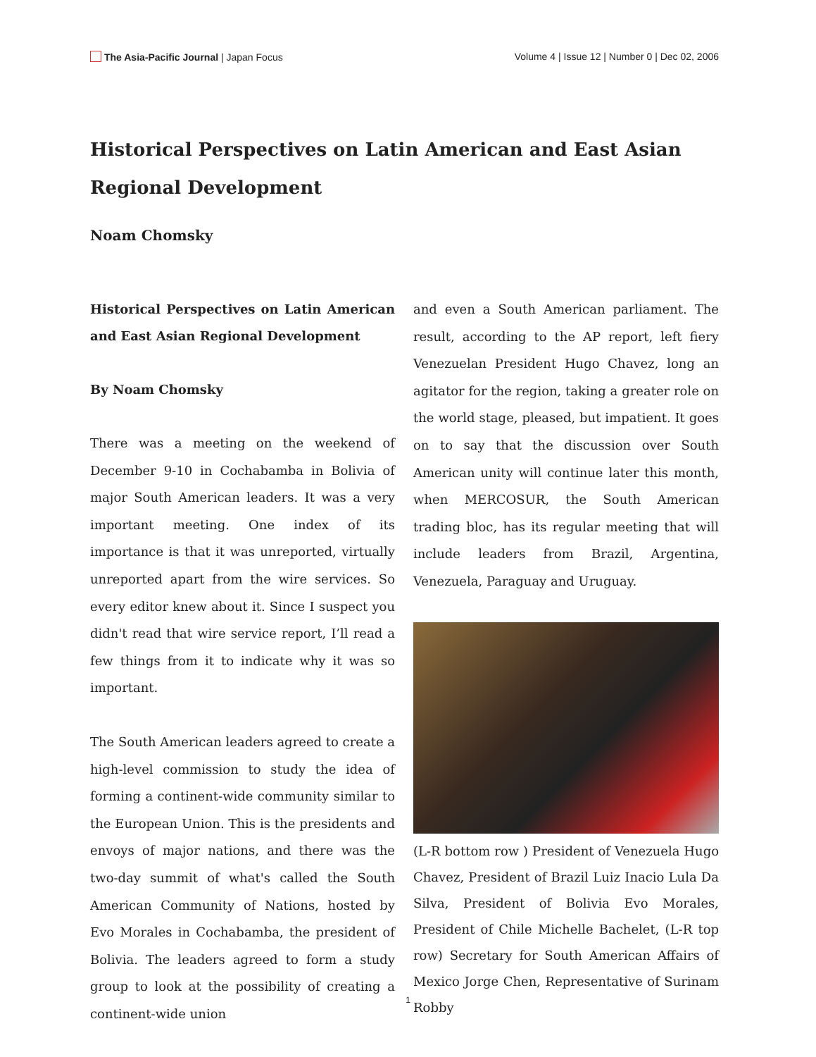The Asia-Pacific Journal | Japan Focus
Volume 4 | Issue 12 | Number 0 | Dec 02, 2006
Historical Perspectives on Latin American and East Asian Regional Development
Noam Chomsky
Historical Perspectives on Latin American and East Asian Regional Development
By Noam Chomsky
There was a meeting on the weekend of December 9-10 in Cochabamba in Bolivia of major South American leaders. It was a very important meeting. One index of its importance is that it was unreported, virtually unreported apart from the wire services. So every editor knew about it. Since I suspect you didn't read that wire service report, I’ll read a few things from it to indicate why it was so important.
The South American leaders agreed to create a high-level commission to study the idea of forming a continent-wide community similar to the European Union. This is the presidents and envoys of major nations, and there was the two-day summit of what's called the South American Community of Nations, hosted by Evo Morales in Cochabamba, the president of Bolivia. The leaders agreed to form a study group to look at the possibility of creating a continent-wide union
and even a South American parliament. The result, according to the AP report, left fiery Venezuelan President Hugo Chavez, long an agitator for the region, taking a greater role on the world stage, pleased, but impatient. It goes on to say that the discussion over South American unity will continue later this month, when MERCOSUR, the South American trading bloc, has its regular meeting that will include leaders from Brazil, Argentina, Venezuela, Paraguay and Uruguay.
(L-R bottom row ) President of Venezuela Hugo Chavez, President of Brazil Luiz Inacio Lula Da Silva, President of Bolivia Evo Morales, President of Chile Michelle Bachelet, (L-R top row) Secretary for South American Affairs of Mexico Jorge Chen, Representative of Surinam Robby
1